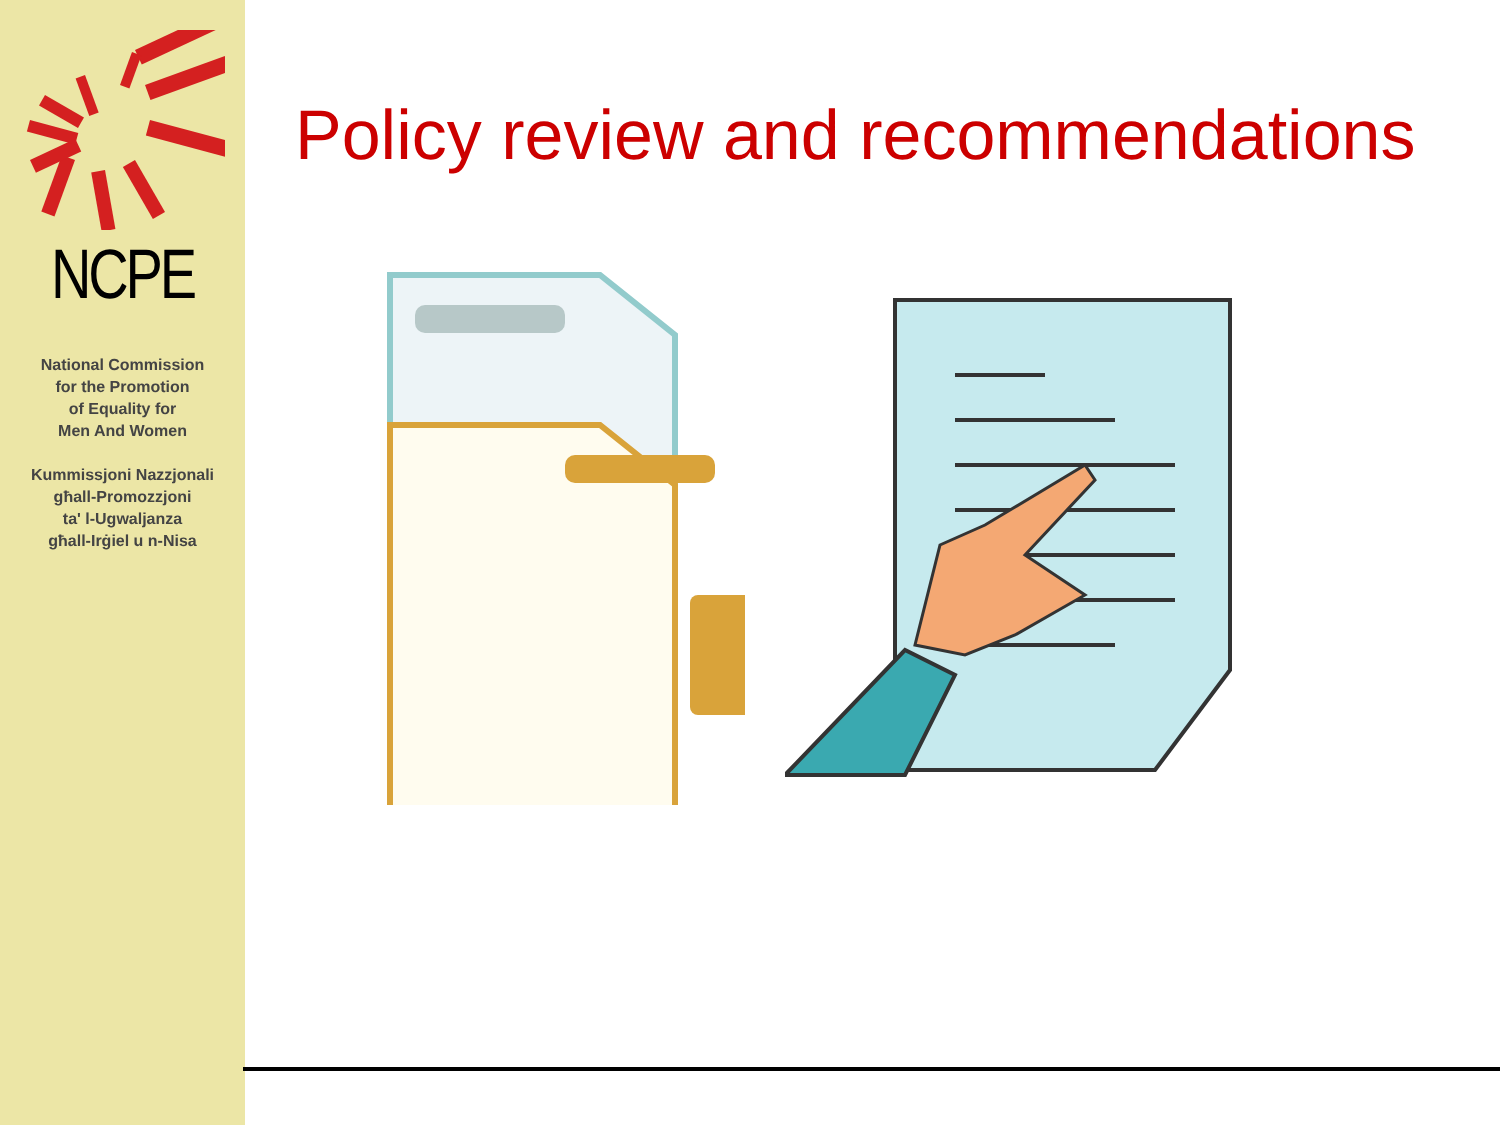NCPE
National Commission
for the Promotion
of Equality for
Men And Women
Kummissjoni Nazzjonali
għall-Promozzjoni
ta' l-Ugwaljanza
għall-Irġiel u n-Nisa
Policy review and recommendations